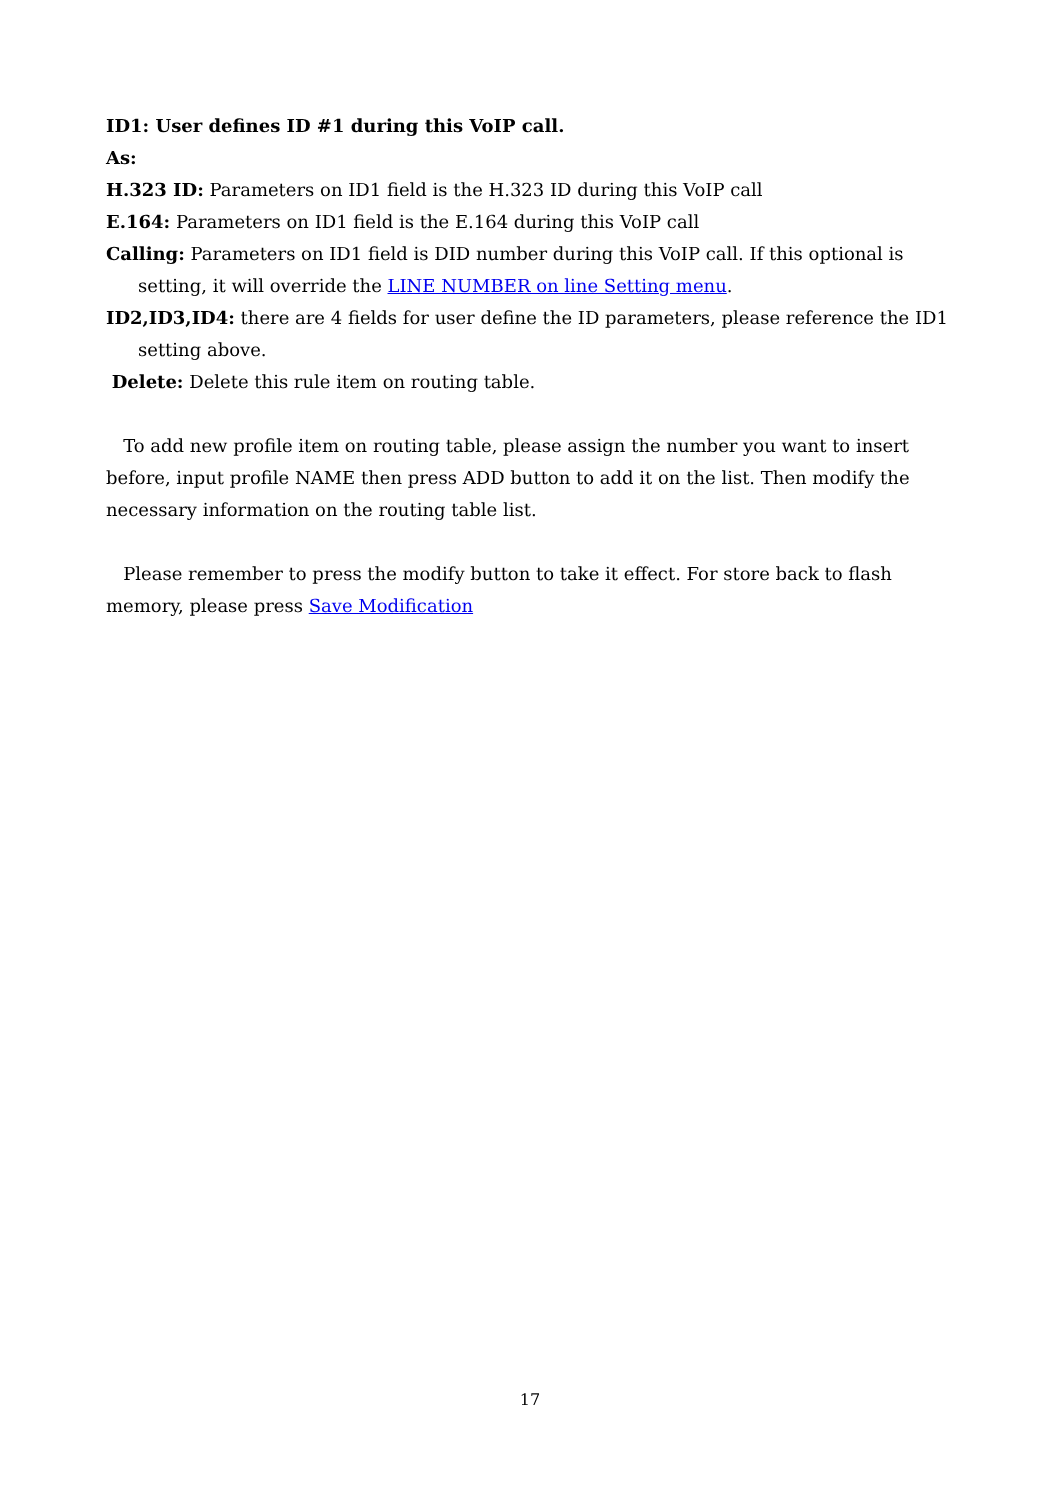ID1: User defines ID #1 during this VoIP call.
As:
H.323 ID: Parameters on ID1 field is the H.323 ID during this VoIP call
E.164: Parameters on ID1 field is the E.164 during this VoIP call
Calling: Parameters on ID1 field is DID number during this VoIP call. If this optional is setting, it will override the LINE NUMBER on line Setting menu.
ID2,ID3,ID4: there are 4 fields for user define the ID parameters, please reference the ID1 setting above.
Delete: Delete this rule item on routing table.
To add new profile item on routing table, please assign the number you want to insert before, input profile NAME then press ADD button to add it on the list. Then modify the necessary information on the routing table list.
Please remember to press the modify button to take it effect. For store back to flash memory, please press Save Modification
17